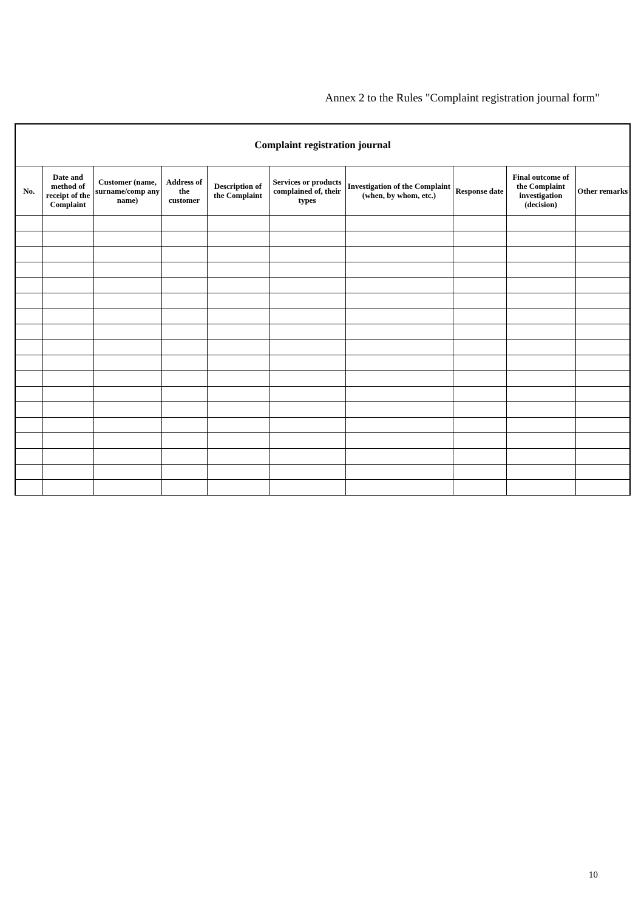Annex 2 to the Rules "Complaint registration journal form"
Complaint registration journal
| No. | Date and method of receipt of the Complaint | Customer (name, surname/comp any name) | Address of the customer | Description of the Complaint | Services or products complained of, their types | Investigation of the Complaint (when, by whom, etc.) | Response date | Final outcome of the Complaint investigation (decision) | Other remarks |
| --- | --- | --- | --- | --- | --- | --- | --- | --- | --- |
10